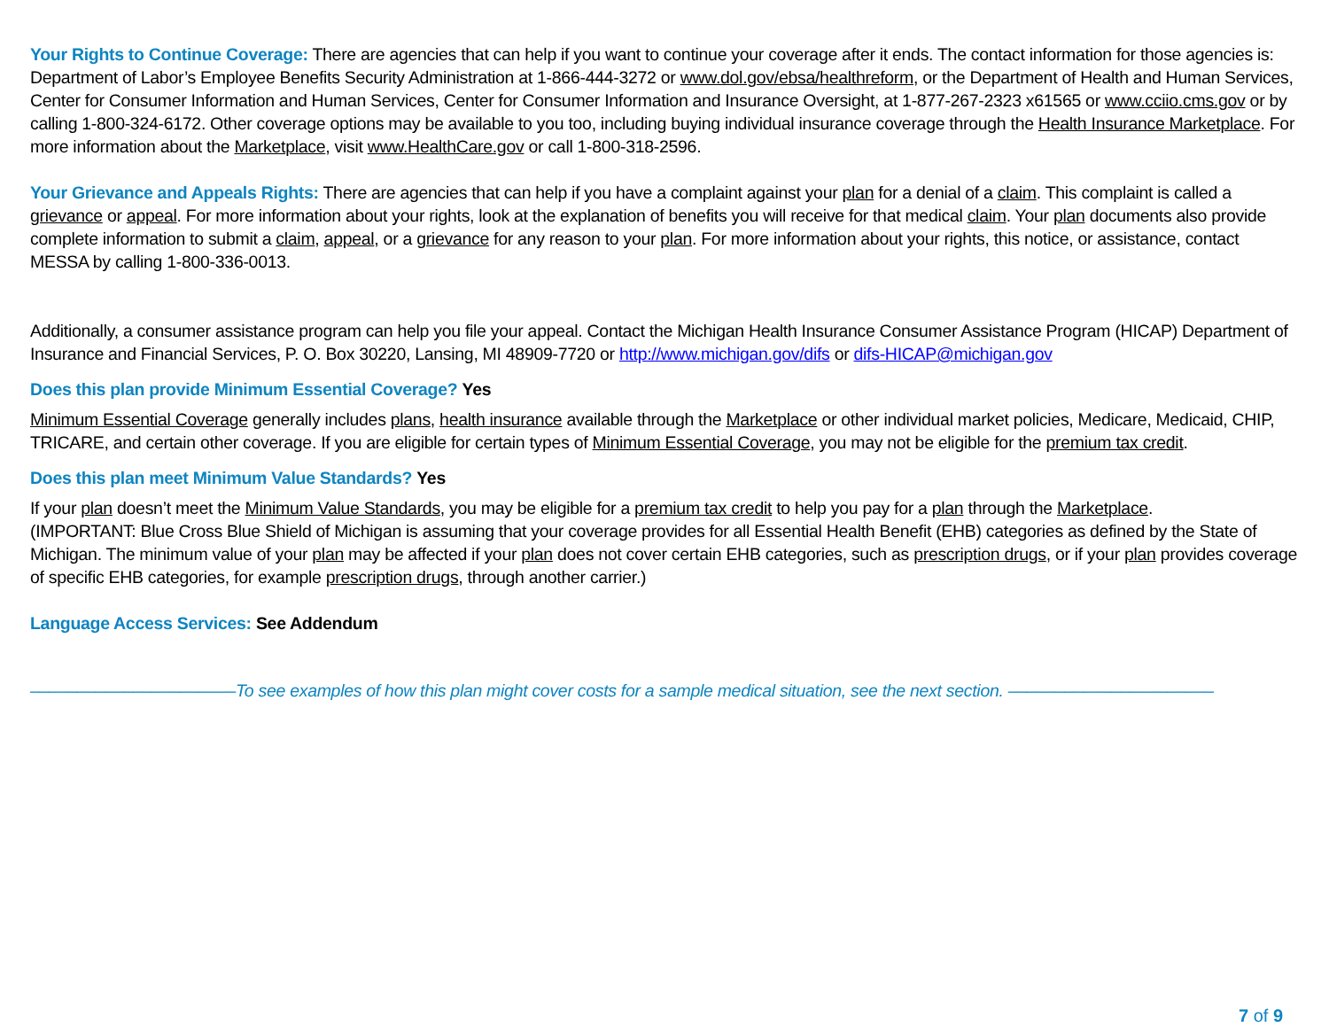Your Rights to Continue Coverage: There are agencies that can help if you want to continue your coverage after it ends. The contact information for those agencies is: Department of Labor’s Employee Benefits Security Administration at 1-866-444-3272 or www.dol.gov/ebsa/healthreform, or the Department of Health and Human Services, Center for Consumer Information and Human Services, Center for Consumer Information and Insurance Oversight, at 1-877-267-2323 x61565 or www.cciio.cms.gov or by calling 1-800-324-6172. Other coverage options may be available to you too, including buying individual insurance coverage through the Health Insurance Marketplace. For more information about the Marketplace, visit www.HealthCare.gov or call 1-800-318-2596.
Your Grievance and Appeals Rights: There are agencies that can help if you have a complaint against your plan for a denial of a claim. This complaint is called a grievance or appeal. For more information about your rights, look at the explanation of benefits you will receive for that medical claim. Your plan documents also provide complete information to submit a claim, appeal, or a grievance for any reason to your plan. For more information about your rights, this notice, or assistance, contact MESSA by calling 1-800-336-0013.
Additionally, a consumer assistance program can help you file your appeal. Contact the Michigan Health Insurance Consumer Assistance Program (HICAP) Department of Insurance and Financial Services, P. O. Box 30220, Lansing, MI 48909-7720 or http://www.michigan.gov/difs or difs-HICAP@michigan.gov
Does this plan provide Minimum Essential Coverage? Yes
Minimum Essential Coverage generally includes plans, health insurance available through the Marketplace or other individual market policies, Medicare, Medicaid, CHIP, TRICARE, and certain other coverage. If you are eligible for certain types of Minimum Essential Coverage, you may not be eligible for the premium tax credit.
Does this plan meet Minimum Value Standards? Yes
If your plan doesn’t meet the Minimum Value Standards, you may be eligible for a premium tax credit to help you pay for a plan through the Marketplace.
(IMPORTANT: Blue Cross Blue Shield of Michigan is assuming that your coverage provides for all Essential Health Benefit (EHB) categories as defined by the State of Michigan. The minimum value of your plan may be affected if your plan does not cover certain EHB categories, such as prescription drugs, or if your plan provides coverage of specific EHB categories, for example prescription drugs, through another carrier.)
Language Access Services: See Addendum
––––––––––––––––––––––To see examples of how this plan might cover costs for a sample medical situation, see the next section. ––––––––––––––––––––––
7 of 9